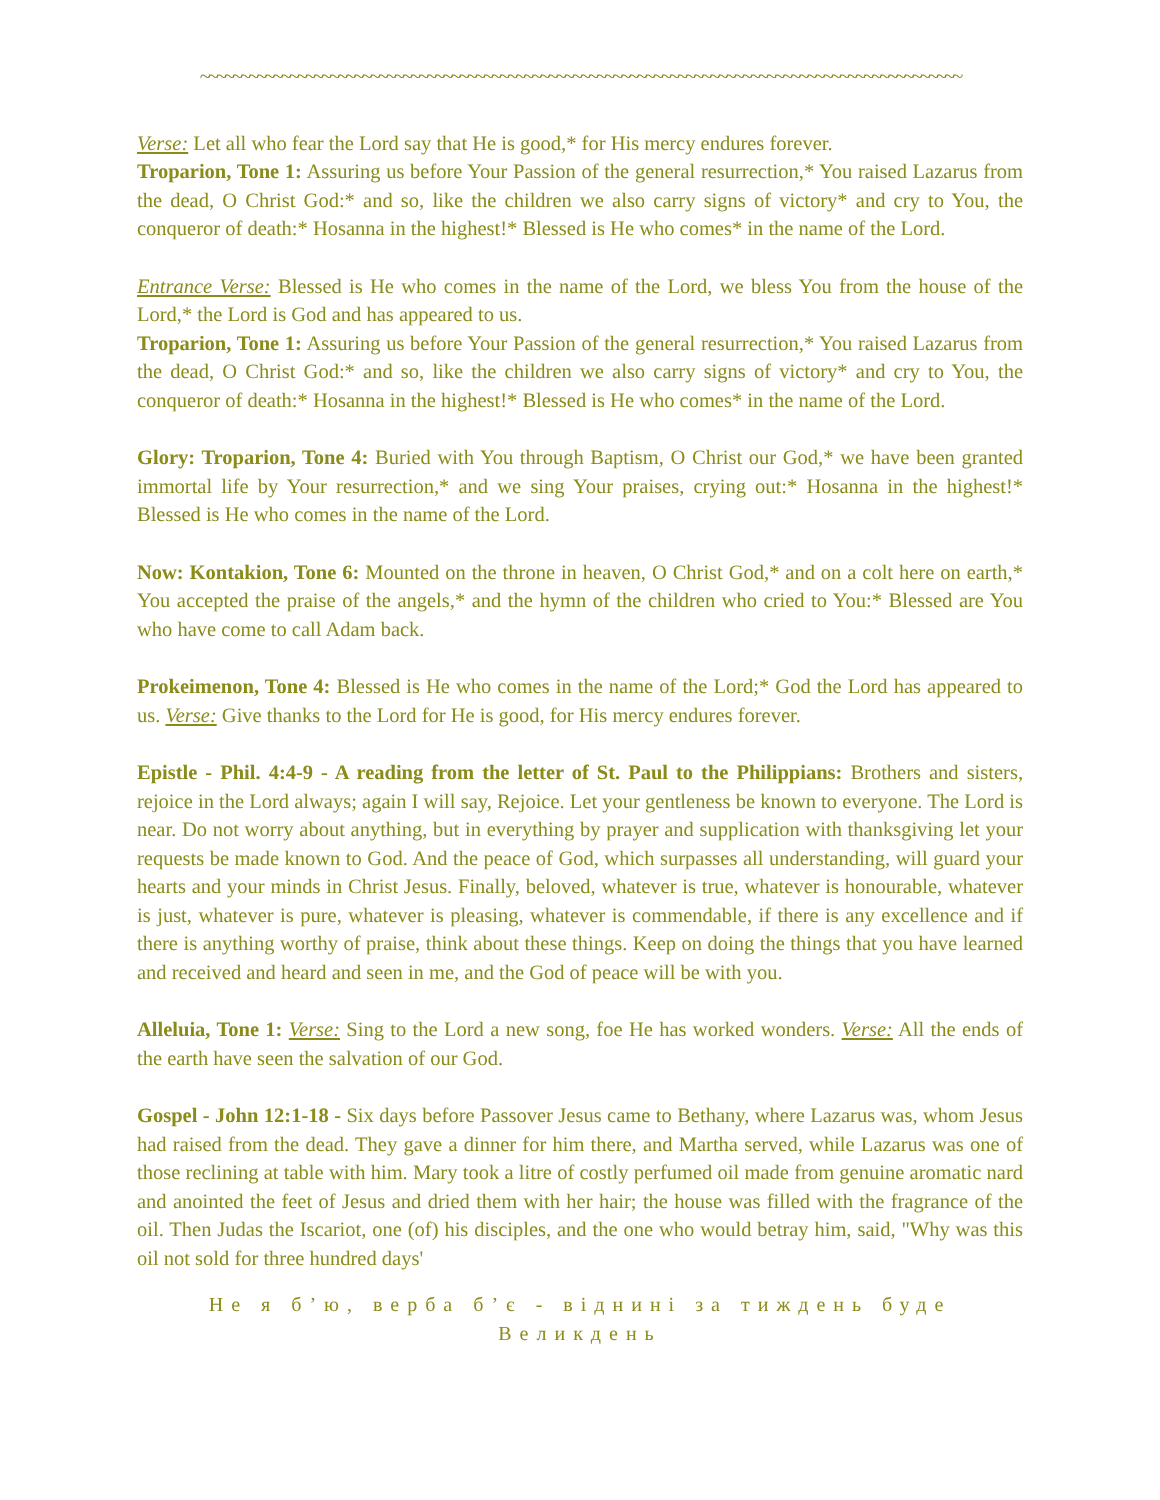~~~~~~~~~~~~~~~~~~~~~~~~~~~~~~~~~~~~~~~~~~~~~~~~~~~~~~~~~~~~~~~~~~~~~~~~~~~~~~~~~~~~~~~~~~~~~~
Verse: Let all who fear the Lord say that He is good,* for His mercy endures forever.
Troparion, Tone 1: Assuring us before Your Passion of the general resurrection,* You raised Lazarus from the dead, O Christ God:* and so, like the children we also carry signs of victory* and cry to You, the conqueror of death:* Hosanna in the highest!* Blessed is He who comes* in the name of the Lord.
Entrance Verse: Blessed is He who comes in the name of the Lord, we bless You from the house of the Lord,* the Lord is God and has appeared to us.
Troparion, Tone 1: Assuring us before Your Passion of the general resurrection,* You raised Lazarus from the dead, O Christ God:* and so, like the children we also carry signs of victory* and cry to You, the conqueror of death:* Hosanna in the highest!* Blessed is He who comes* in the name of the Lord.
Glory: Troparion, Tone 4: Buried with You through Baptism, O Christ our God,* we have been granted immortal life by Your resurrection,* and we sing Your praises, crying out:* Hosanna in the highest!* Blessed is He who comes in the name of the Lord.
Now: Kontakion, Tone 6: Mounted on the throne in heaven, O Christ God,* and on a colt here on earth,* You accepted the praise of the angels,* and the hymn of the children who cried to You:* Blessed are You who have come to call Adam back.
Prokeimenon, Tone 4: Blessed is He who comes in the name of the Lord;* God the Lord has appeared to us. Verse: Give thanks to the Lord for He is good, for His mercy endures forever.
Epistle - Phil. 4:4-9 - A reading from the letter of St. Paul to the Philippians: Brothers and sisters, rejoice in the Lord always; again I will say, Rejoice. Let your gentleness be known to everyone. The Lord is near. Do not worry about anything, but in everything by prayer and supplication with thanksgiving let your requests be made known to God. And the peace of God, which surpasses all understanding, will guard your hearts and your minds in Christ Jesus. Finally, beloved, whatever is true, whatever is honourable, whatever is just, whatever is pure, whatever is pleasing, whatever is commendable, if there is any excellence and if there is anything worthy of praise, think about these things. Keep on doing the things that you have learned and received and heard and seen in me, and the God of peace will be with you.
Alleluia, Tone 1: Verse: Sing to the Lord a new song, foe He has worked wonders. Verse: All the ends of the earth have seen the salvation of our God.
Gospel - John 12:1-18 - Six days before Passover Jesus came to Bethany, where Lazarus was, whom Jesus had raised from the dead. They gave a dinner for him there, and Martha served, while Lazarus was one of those reclining at table with him. Mary took a litre of costly perfumed oil made from genuine aromatic nard and anointed the feet of Jesus and dried them with her hair; the house was filled with the fragrance of the oil. Then Judas the Iscariot, one (of) his disciples, and the one who would betray him, said, "Why was this oil not sold for three hundred days'
Не я б’ю, верба б’є - віднині за тиждень буде Великдень